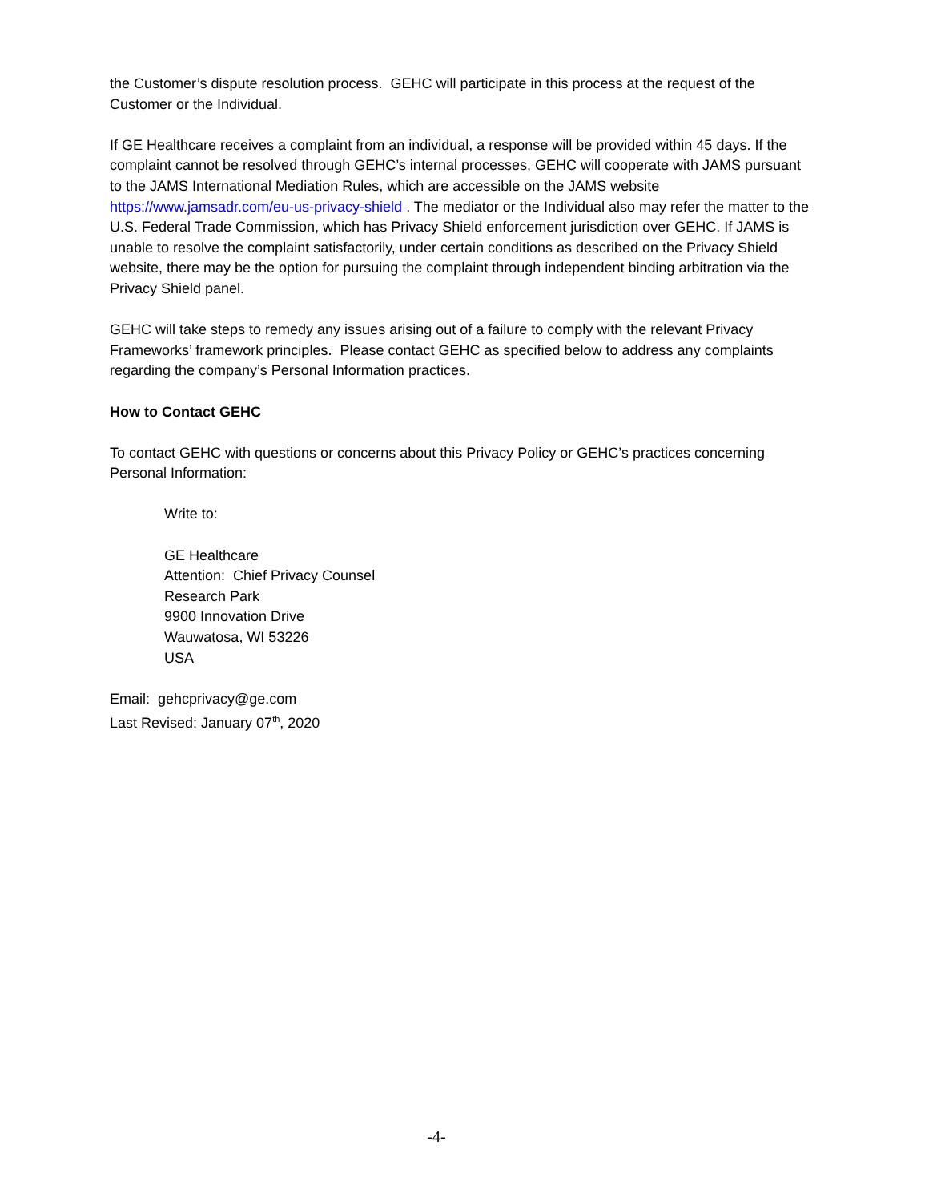the Customer’s dispute resolution process. GEHC will participate in this process at the request of the Customer or the Individual.
If GE Healthcare receives a complaint from an individual, a response will be provided within 45 days. If the complaint cannot be resolved through GEHC’s internal processes, GEHC will cooperate with JAMS pursuant to the JAMS International Mediation Rules, which are accessible on the JAMS website https://www.jamsadr.com/eu-us-privacy-shield . The mediator or the Individual also may refer the matter to the U.S. Federal Trade Commission, which has Privacy Shield enforcement jurisdiction over GEHC. If JAMS is unable to resolve the complaint satisfactorily, under certain conditions as described on the Privacy Shield website, there may be the option for pursuing the complaint through independent binding arbitration via the Privacy Shield panel.
GEHC will take steps to remedy any issues arising out of a failure to comply with the relevant Privacy Frameworks’ framework principles. Please contact GEHC as specified below to address any complaints regarding the company’s Personal Information practices.
How to Contact GEHC
To contact GEHC with questions or concerns about this Privacy Policy or GEHC’s practices concerning Personal Information:
Write to:
GE Healthcare
Attention: Chief Privacy Counsel
Research Park
9900 Innovation Drive
Wauwatosa, WI 53226
USA
Email: gehcprivacy@ge.com
Last Revised: January 07<sup>th</sup>, 2020
-4-